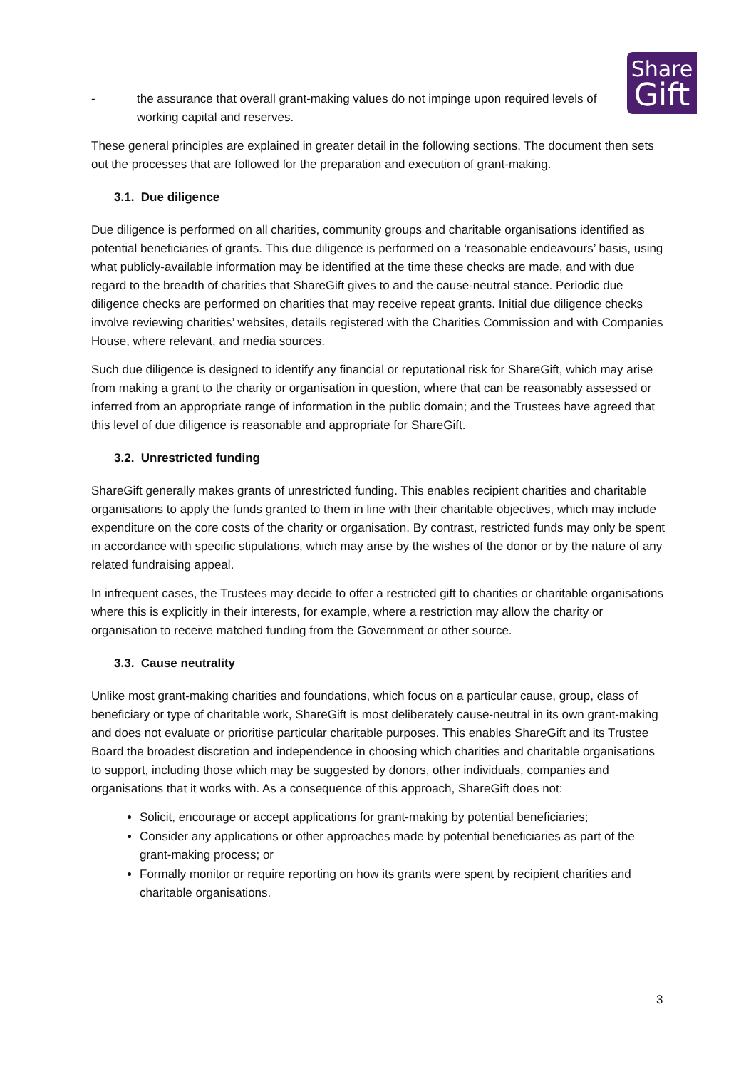Share
Gift
- the assurance that overall grant-making values do not impinge upon required levels of working capital and reserves.
These general principles are explained in greater detail in the following sections. The document then sets out the processes that are followed for the preparation and execution of grant-making.
3.1. Due diligence
Due diligence is performed on all charities, community groups and charitable organisations identified as potential beneficiaries of grants. This due diligence is performed on a ‘reasonable endeavours’ basis, using what publicly-available information may be identified at the time these checks are made, and with due regard to the breadth of charities that ShareGift gives to and the cause-neutral stance. Periodic due diligence checks are performed on charities that may receive repeat grants. Initial due diligence checks involve reviewing charities’ websites, details registered with the Charities Commission and with Companies House, where relevant, and media sources.
Such due diligence is designed to identify any financial or reputational risk for ShareGift, which may arise from making a grant to the charity or organisation in question, where that can be reasonably assessed or inferred from an appropriate range of information in the public domain; and the Trustees have agreed that this level of due diligence is reasonable and appropriate for ShareGift.
3.2. Unrestricted funding
ShareGift generally makes grants of unrestricted funding. This enables recipient charities and charitable organisations to apply the funds granted to them in line with their charitable objectives, which may include expenditure on the core costs of the charity or organisation. By contrast, restricted funds may only be spent in accordance with specific stipulations, which may arise by the wishes of the donor or by the nature of any related fundraising appeal.
In infrequent cases, the Trustees may decide to offer a restricted gift to charities or charitable organisations where this is explicitly in their interests, for example, where a restriction may allow the charity or organisation to receive matched funding from the Government or other source.
3.3. Cause neutrality
Unlike most grant-making charities and foundations, which focus on a particular cause, group, class of beneficiary or type of charitable work, ShareGift is most deliberately cause-neutral in its own grant-making and does not evaluate or prioritise particular charitable purposes. This enables ShareGift and its Trustee Board the broadest discretion and independence in choosing which charities and charitable organisations to support, including those which may be suggested by donors, other individuals, companies and organisations that it works with. As a consequence of this approach, ShareGift does not:
Solicit, encourage or accept applications for grant-making by potential beneficiaries;
Consider any applications or other approaches made by potential beneficiaries as part of the grant-making process; or
Formally monitor or require reporting on how its grants were spent by recipient charities and charitable organisations.
3